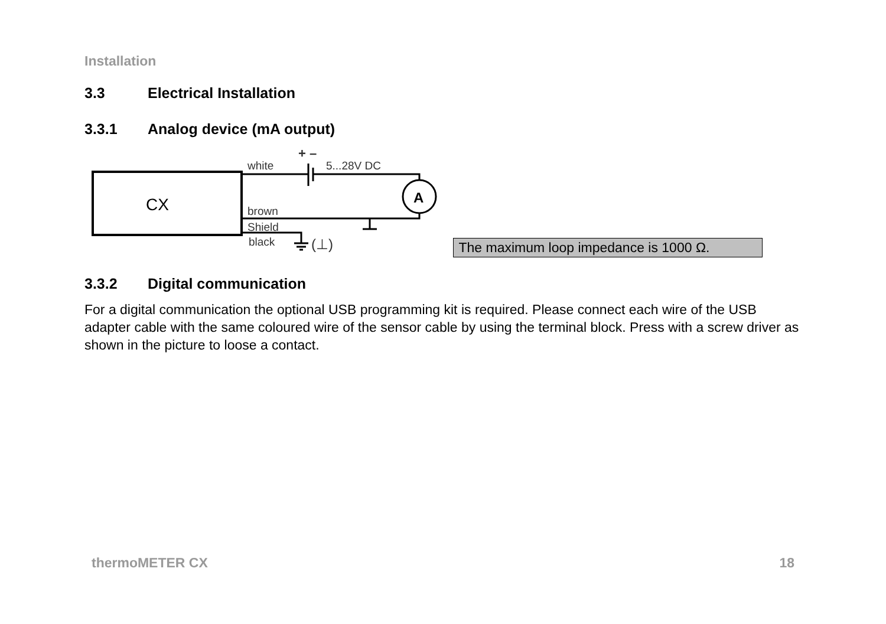Installation
3.3 Electrical Installation
3.3.1 Analog device (mA output)
CX
A
white
5...28V DC
brown
Shield
black
(⊥)
+ –
The maximum loop impedance is 1000 Ω.
3.3.2 Digital communication
For a digital communication the optional USB programming kit is required. Please connect each wire of the USB adapter cable with the same coloured wire of the sensor cable by using the terminal block. Press with a screw driver as shown in the picture to loose a contact.
thermoMETER CX 18